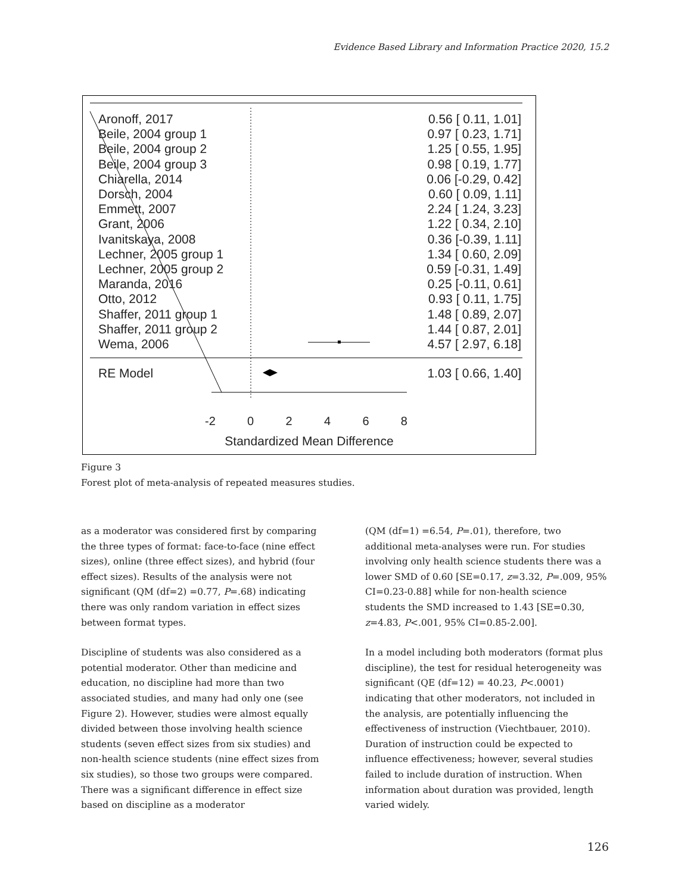Evidence Based Library and Information Practice 2020, 15.2
Aronoff, 2017 0.56 [ 0.11, 1.01]
Beile, 2004 group 1 0.97 [ 0.23, 1.71]
Beile, 2004 group 2 1.25 [ 0.55, 1.95]
Beile, 2004 group 3 0.98 [ 0.19, 1.77]
Chiarella, 2014 0.06 [-0.29, 0.42]
Dorsch, 2004 0.60 [ 0.09, 1.11]
Emmett, 2007 2.24 [ 1.24, 3.23]
Grant, 2006 1.22 [ 0.34, 2.10]
Ivanitskaya, 2008 0.36 [-0.39, 1.11]
Lechner, 2005 group 1 1.34 [ 0.60, 2.09]
Lechner, 2005 group 2 0.59 [-0.31, 1.49]
Maranda, 2016 0.25 [-0.11, 0.61]
Otto, 2012 0.93 [ 0.11, 1.75]
Shaffer, 2011 group 1 1.48 [ 0.89, 2.07]
Shaffer, 2011 group 2 1.44 [ 0.87, 2.01]
Wema, 2006 4.57 [ 2.97, 6.18]
RE Model 1.03 [ 0.66, 1.40]
-2 0 2 4 6 8
Standardized Mean Difference
Figure 3
Forest plot of meta-analysis of repeated measures studies.
as a moderator was considered first by comparing the three types of format: face-to-face (nine effect sizes), online (three effect sizes), and hybrid (four effect sizes). Results of the analysis were not significant (QM (df=2) =0.77, P=.68) indicating there was only random variation in effect sizes between format types.
Discipline of students was also considered as a potential moderator. Other than medicine and education, no discipline had more than two associated studies, and many had only one (see Figure 2). However, studies were almost equally divided between those involving health science students (seven effect sizes from six studies) and non-health science students (nine effect sizes from six studies), so those two groups were compared. There was a significant difference in effect size based on discipline as a moderator
(QM (df=1) =6.54, P=.01), therefore, two additional meta-analyses were run. For studies involving only health science students there was a lower SMD of 0.60 [SE=0.17, z=3.32, P=.009, 95% CI=0.23-0.88] while for non-health science students the SMD increased to 1.43 [SE=0.30, z=4.83, P<.001, 95% CI=0.85-2.00].
In a model including both moderators (format plus discipline), the test for residual heterogeneity was significant (QE (df=12) = 40.23, P<.0001) indicating that other moderators, not included in the analysis, are potentially influencing the effectiveness of instruction (Viechtbauer, 2010). Duration of instruction could be expected to influence effectiveness; however, several studies failed to include duration of instruction. When information about duration was provided, length varied widely.
126